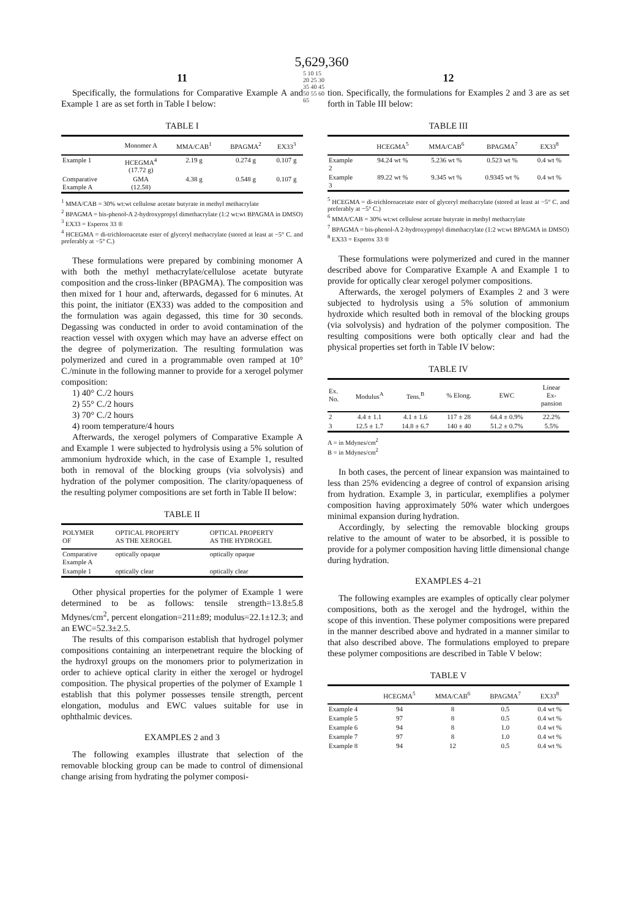5,629,360
11
Specifically, the formulations for Comparative Example A and Example 1 are as set forth in Table I below:
TABLE I
| | Monomer A | MMA/CAB<sup>1</sup> | BPAGMA<sup>2</sup> | EX33<sup>3</sup> |
| --- | --- | --- | --- | --- |
| Example 1 | HCEGMA<sup>4</sup> (17.72 g) | 2.19 g | 0.274 g | 0.107 g |
| Comparative Example A | GMA (12.58) | 4.38 g | 0.548 g | 0.107 g |
<sup>1</sup> MMA/CAB = 30% wt:wt cellulose acetate butyrate in methyl methacrylate
<sup>2</sup> BPAGMA = bis-phenol-A 2-hydroxypropyl dimethacrylate (1:2 wt:wt BPAGMA in DMSO)
<sup>3</sup> EX33 = Esperox 33 ®
<sup>4</sup> HCEGMA = di-trichloroacetate ester of glyceryl methacrylate (stored at least at −5° C. and preferably at −5° C.)
These formulations were prepared by combining monomer A with both the methyl methacrylate/cellulose acetate butyrate composition and the cross-linker (BPAGMA). The composition was then mixed for 1 hour and, afterwards, degassed for 6 minutes. At this point, the initiator (EX33) was added to the composition and the formulation was again degassed, this time for 30 seconds. Degassing was conducted in order to avoid contamination of the reaction vessel with oxygen which may have an adverse effect on the degree of polymerization. The resulting formulation was polymerized and cured in a programmable oven ramped at 10° C./minute in the following manner to provide for a xerogel polymer composition:
1) 40° C./2 hours
2) 55° C./2 hours
3) 70° C./2 hours
4) room temperature/4 hours
Afterwards, the xerogel polymers of Comparative Example A and Example 1 were subjected to hydrolysis using a 5% solution of ammonium hydroxide which, in the case of Example 1, resulted both in removal of the blocking groups (via solvolysis) and hydration of the polymer composition. The clarity/opaqueness of the resulting polymer compositions are set forth in Table II below:
TABLE II
| POLYMER OF | OPTICAL PROPERTY AS THE XEROGEL | OPTICAL PROPERTY AS THE HYDROGEL |
| --- | --- | --- |
| Comparative Example A | optically opaque | optically opaque |
| Example 1 | optically clear | optically clear |
Other physical properties for the polymer of Example 1 were determined to be as follows: tensile strength=13.8±5.8 Mdynes/cm<sup>2</sup>, percent elongation=211±89; modulus=22.1±12.3; and an EWC=52.3±2.5.
The results of this comparison establish that hydrogel polymer compositions containing an interpenetrant require the blocking of the hydroxyl groups on the monomers prior to polymerization in order to achieve optical clarity in either the xerogel or hydrogel composition. The physical properties of the polymer of Example 1 establish that this polymer possesses tensile strength, percent elongation, modulus and EWC values suitable for use in ophthalmic devices.
EXAMPLES 2 and 3
The following examples illustrate that selection of the removable blocking group can be made to control of dimensional change arising from hydrating the polymer composi-
5 10 15 20 25 30 35 40 45 50 55 60 65
12
tion. Specifically, the formulations for Examples 2 and 3 are as set forth in Table III below:
TABLE III
| | HCEGMA<sup>5</sup> | MMA/CAB<sup>6</sup> | BPAGMA<sup>7</sup> | EX33<sup>8</sup> |
| --- | --- | --- | --- | --- |
| Example 2 | 94.24 wt % | 5.236 wt % | 0.523 wt % | 0.4 wt % |
| Example 3 | 89.22 wt % | 9.345 wt % | 0.9345 wt % | 0.4 wt % |
<sup>5</sup> HCEGMA = di-trichloroacetate ester of glyceryl methacrylate (stored at least at −5° C. and preferably at −5° C.)
<sup>6</sup> MMA/CAB = 30% wt:wt cellulose acetate butyrate in methyl methacrylate
<sup>7</sup> BPAGMA = bis-phenol-A 2-hydroxypropyl dimethacrylate (1:2 wt:wt BPAGMA in DMSO)
<sup>8</sup> EX33 = Esperox 33 ®
These formulations were polymerized and cured in the manner described above for Comparative Example A and Example 1 to provide for optically clear xerogel polymer compositions.
Afterwards, the xerogel polymers of Examples 2 and 3 were subjected to hydrolysis using a 5% solution of ammonium hydroxide which resulted both in removal of the blocking groups (via solvolysis) and hydration of the polymer composition. The resulting compositions were both optically clear and had the physical properties set forth in Table IV below:
TABLE IV
| Ex. No. | Modulus<sup>A</sup> | Tens.<sup>B</sup> | % Elong. | EWC | Linear Ex- pansion |
| --- | --- | --- | --- | --- | --- |
| 2 | 4.4 ± 1.1 | 4.1 ± 1.6 | 117 ± 28 | 64.4 ± 0.9% | 22.2% |
| 3 | 12.5 ± 1.7 | 14.8 ± 6.7 | 140 ± 40 | 51.2 ± 0.7% | 5.5% |
A = in Mdynes/cm<sup>2</sup>
B = in Mdynes/cm<sup>2</sup>
In both cases, the percent of linear expansion was maintained to less than 25% evidencing a degree of control of expansion arising from hydration. Example 3, in particular, exemplifies a polymer composition having approximately 50% water which undergoes minimal expansion during hydration.
Accordingly, by selecting the removable blocking groups relative to the amount of water to be absorbed, it is possible to provide for a polymer composition having little dimensional change during hydration.
EXAMPLES 4–21
The following examples are examples of optically clear polymer compositions, both as the xerogel and the hydrogel, within the scope of this invention. These polymer compositions were prepared in the manner described above and hydrated in a manner similar to that also described above. The formulations employed to prepare these polymer compositions are described in Table V below:
TABLE V
| | HCEGMA<sup>5</sup> | MMA/CAB<sup>6</sup> | BPAGMA<sup>7</sup> | EX33<sup>8</sup> |
| --- | --- | --- | --- | --- |
| Example 4 | 94 | 8 | 0.5 | 0.4 wt % |
| Example 5 | 97 | 8 | 0.5 | 0.4 wt % |
| Example 6 | 94 | 8 | 1.0 | 0.4 wt % |
| Example 7 | 97 | 8 | 1.0 | 0.4 wt % |
| Example 8 | 94 | 12 | 0.5 | 0.4 wt % |